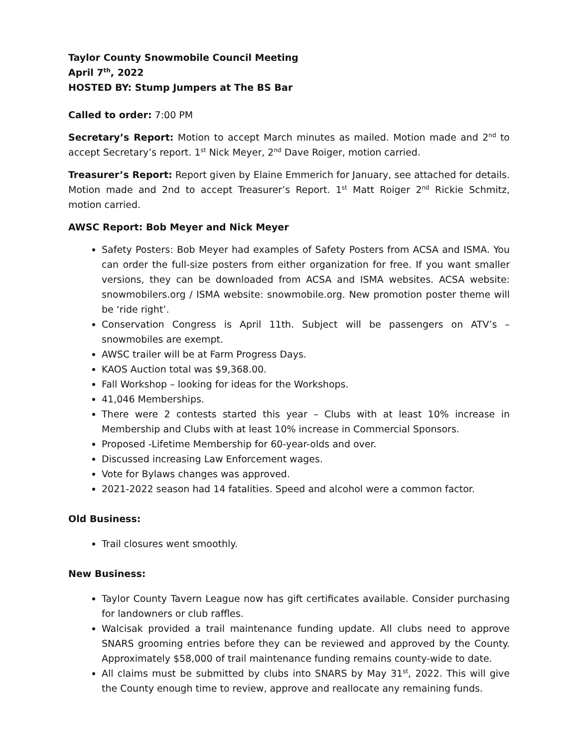Taylor County Snowmobile Council Meeting
April 7<sup>th</sup>, 2022
HOSTED BY: Stump Jumpers at The BS Bar
Called to order: 7:00 PM
Secretary’s Report: Motion to accept March minutes as mailed. Motion made and 2<sup>nd</sup> to accept Secretary’s report. 1<sup>st</sup> Nick Meyer, 2<sup>nd</sup> Dave Roiger, motion carried.
Treasurer’s Report: Report given by Elaine Emmerich for January, see attached for details. Motion made and 2nd to accept Treasurer’s Report. 1<sup>st</sup> Matt Roiger 2<sup>nd</sup> Rickie Schmitz, motion carried.
AWSC Report: Bob Meyer and Nick Meyer
Safety Posters: Bob Meyer had examples of Safety Posters from ACSA and ISMA. You can order the full-size posters from either organization for free. If you want smaller versions, they can be downloaded from ACSA and ISMA websites. ACSA website: snowmobilers.org / ISMA website: snowmobile.org. New promotion poster theme will be ‘ride right’.
Conservation Congress is April 11th. Subject will be passengers on ATV’s – snowmobiles are exempt.
AWSC trailer will be at Farm Progress Days.
KAOS Auction total was $9,368.00.
Fall Workshop – looking for ideas for the Workshops.
41,046 Memberships.
There were 2 contests started this year – Clubs with at least 10% increase in Membership and Clubs with at least 10% increase in Commercial Sponsors.
Proposed -Lifetime Membership for 60-year-olds and over.
Discussed increasing Law Enforcement wages.
Vote for Bylaws changes was approved.
2021-2022 season had 14 fatalities. Speed and alcohol were a common factor.
Old Business:
Trail closures went smoothly.
New Business:
Taylor County Tavern League now has gift certificates available. Consider purchasing for landowners or club raffles.
Walcisak provided a trail maintenance funding update. All clubs need to approve SNARS grooming entries before they can be reviewed and approved by the County. Approximately $58,000 of trail maintenance funding remains county-wide to date.
All claims must be submitted by clubs into SNARS by May 31<sup>st</sup>, 2022. This will give the County enough time to review, approve and reallocate any remaining funds.